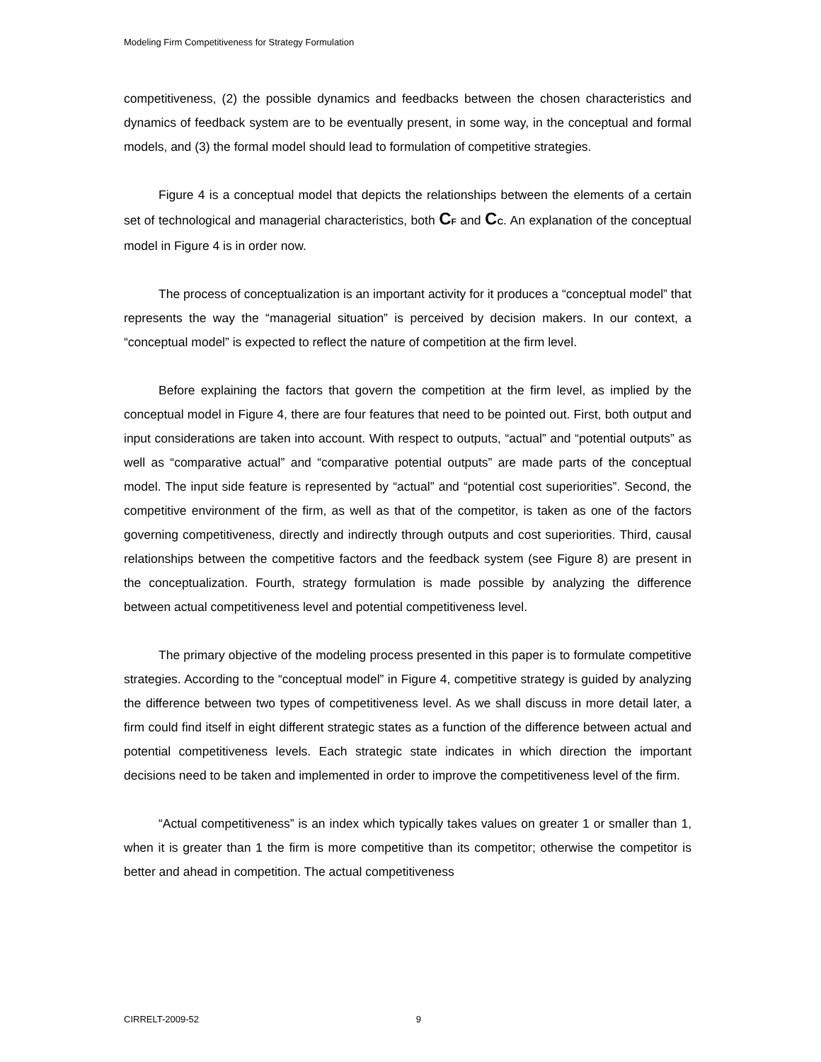Modeling Firm Competitiveness for Strategy Formulation
competitiveness, (2) the possible dynamics and feedbacks between the chosen characteristics and dynamics of feedback system are to be eventually present, in some way, in the conceptual and formal models, and (3) the formal model should lead to formulation of competitive strategies.
Figure 4 is a conceptual model that depicts the relationships between the elements of a certain set of technological and managerial characteristics, both CF and CC. An explanation of the conceptual model in Figure 4 is in order now.
The process of conceptualization is an important activity for it produces a “conceptual model” that represents the way the “managerial situation” is perceived by decision makers. In our context, a “conceptual model” is expected to reflect the nature of competition at the firm level.
Before explaining the factors that govern the competition at the firm level, as implied by the conceptual model in Figure 4, there are four features that need to be pointed out. First, both output and input considerations are taken into account. With respect to outputs, “actual” and “potential outputs” as well as “comparative actual” and “comparative potential outputs” are made parts of the conceptual model. The input side feature is represented by “actual” and “potential cost superiorities”. Second, the competitive environment of the firm, as well as that of the competitor, is taken as one of the factors governing competitiveness, directly and indirectly through outputs and cost superiorities. Third, causal relationships between the competitive factors and the feedback system (see Figure 8) are present in the conceptualization. Fourth, strategy formulation is made possible by analyzing the difference between actual competitiveness level and potential competitiveness level.
The primary objective of the modeling process presented in this paper is to formulate competitive strategies. According to the “conceptual model” in Figure 4, competitive strategy is guided by analyzing the difference between two types of competitiveness level. As we shall discuss in more detail later, a firm could find itself in eight different strategic states as a function of the difference between actual and potential competitiveness levels. Each strategic state indicates in which direction the important decisions need to be taken and implemented in order to improve the competitiveness level of the firm.
“Actual competitiveness” is an index which typically takes values on greater 1 or smaller than 1, when it is greater than 1 the firm is more competitive than its competitor; otherwise the competitor is better and ahead in competition. The actual competitiveness
CIRRELT-2009-52 9